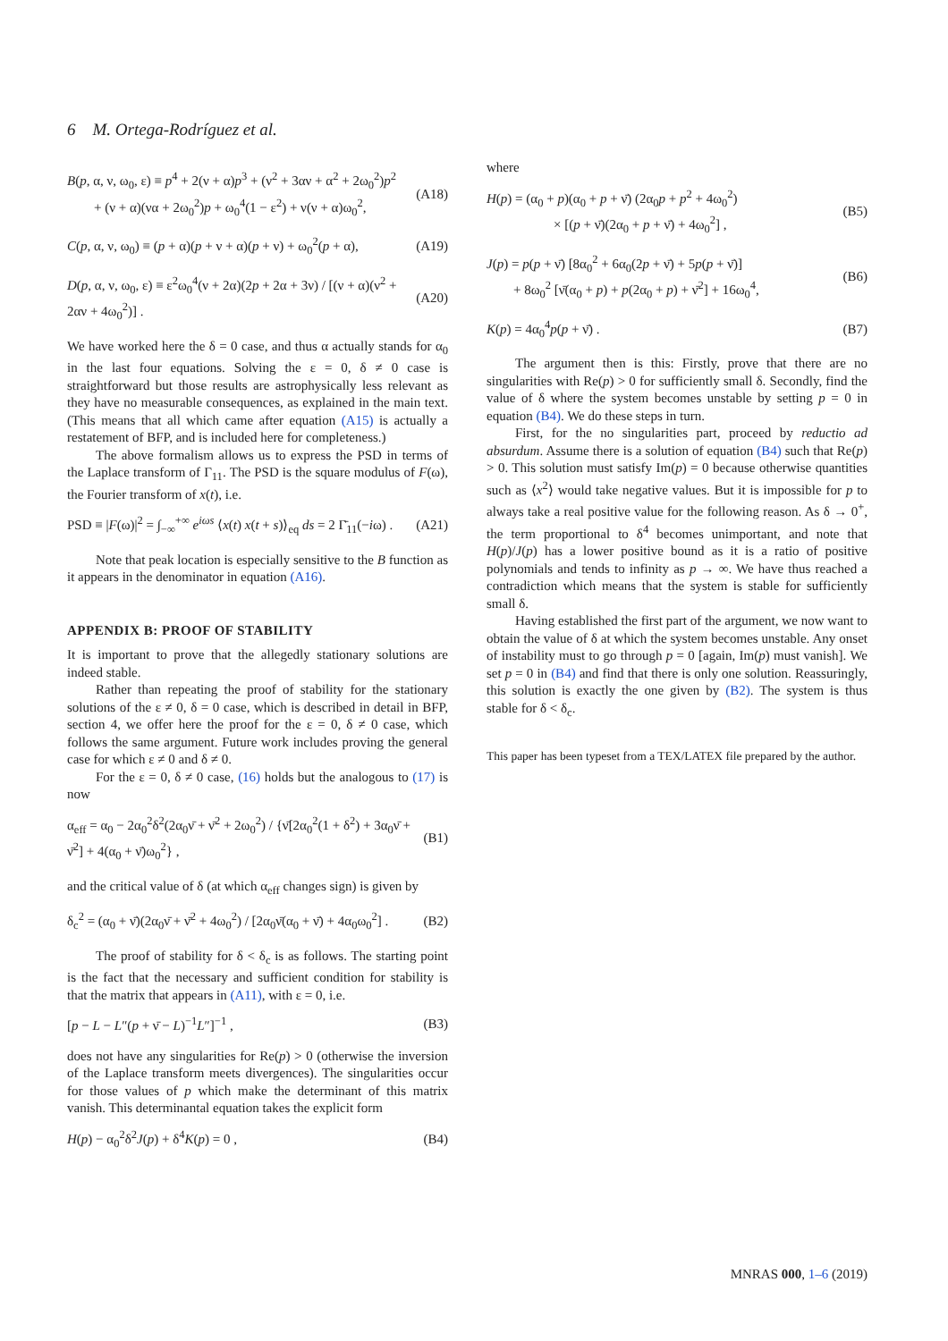6 M. Ortega-Rodríguez et al.
B(p, α, ν, ω<sub>0</sub>, ε) ≡ p<sup>4</sup> + 2(ν + α)p<sup>3</sup> + (ν<sup>2</sup> + 3αν + α<sup>2</sup> + 2ω<sub>0</sub><sup>2</sup>)p<sup>2</sup>
+ (ν + α)(να + 2ω<sub>0</sub><sup>2</sup>)p + ω<sub>0</sub><sup>4</sup>(1 − ε<sup>2</sup>) + ν(ν + α)ω<sub>0</sub><sup>2</sup>, (A18)
C(p, α, ν, ω<sub>0</sub>) ≡ (p + α)(p + ν + α)(p + ν) + ω<sub>0</sub><sup>2</sup>(p + α), (A19)
D(p, α, ν, ω<sub>0</sub>, ε) ≡ ε<sup>2</sup>ω<sub>0</sub><sup>4</sup>(ν + 2α)(2p + 2α + 3ν) / [(ν + α)(ν<sup>2</sup> + 2αν + 4ω<sub>0</sub><sup>2</sup>)] . (A20)
We have worked here the δ = 0 case, and thus α actually stands for α<sub>0</sub> in the last four equations. Solving the ε = 0, δ ≠ 0 case is straightforward but those results are astrophysically less relevant as they have no measurable consequences, as explained in the main text. (This means that all which came after equation (A15) is actually a restatement of BFP, and is included here for completeness.)
The above formalism allows us to express the PSD in terms of the Laplace transform of Γ<sub>11</sub>. The PSD is the square modulus of F(ω), the Fourier transform of x(t), i.e.
PSD ≡ |F(ω)|<sup>2</sup> = ∫<sub>−∞</sub><sup>+∞</sup> e<sup>iωs</sup> ⟨x(t) x(t + s)⟩<sub>eq</sub> ds = 2 Γ̄<sub>11</sub>(−iω) . (A21)
Note that peak location is especially sensitive to the B function as it appears in the denominator in equation (A16).
APPENDIX B: PROOF OF STABILITY
It is important to prove that the allegedly stationary solutions are indeed stable.
Rather than repeating the proof of stability for the stationary solutions of the ε ≠ 0, δ = 0 case, which is described in detail in BFP, section 4, we offer here the proof for the ε = 0, δ ≠ 0 case, which follows the same argument. Future work includes proving the general case for which ε ≠ 0 and δ ≠ 0.
For the ε = 0, δ ≠ 0 case, (16) holds but the analogous to (17) is now
α<sub>eff</sub> = α<sub>0</sub> − 2α<sub>0</sub><sup>2</sup>δ<sup>2</sup>(2α<sub>0</sub>ν̄ + ν̄<sup>2</sup> + 2ω<sub>0</sub><sup>2</sup>) / {ν̄[2α<sub>0</sub><sup>2</sup>(1 + δ<sup>2</sup>) + 3α<sub>0</sub>ν̄ + ν̄<sup>2</sup>] + 4(α<sub>0</sub> + ν̄)ω<sub>0</sub><sup>2</sup>} , (B1)
and the critical value of δ (at which α<sub>eff</sub> changes sign) is given by
δ<sub>c</sub><sup>2</sup> = (α<sub>0</sub> + ν̄)(2α<sub>0</sub>ν̄ + ν̄<sup>2</sup> + 4ω<sub>0</sub><sup>2</sup>) / [2α<sub>0</sub>ν̄(α<sub>0</sub> + ν̄) + 4α<sub>0</sub>ω<sub>0</sub><sup>2</sup>] . (B2)
The proof of stability for δ < δ<sub>c</sub> is as follows. The starting point is the fact that the necessary and sufficient condition for stability is that the matrix that appears in (A11), with ε = 0, i.e.
[p − L − L″(p + ν̄ − L)<sup>−1</sup>L″]<sup>−1</sup> , (B3)
does not have any singularities for Re(p) > 0 (otherwise the inversion of the Laplace transform meets divergences). The singularities occur for those values of p which make the determinant of this matrix vanish. This determinantal equation takes the explicit form
H(p) − α<sub>0</sub><sup>2</sup>δ<sup>2</sup>J(p) + δ<sup>4</sup>K(p) = 0 , (B4)
where
H(p) = (α<sub>0</sub> + p)(α<sub>0</sub> + p + ν̄) (2α<sub>0</sub>p + p<sup>2</sup> + 4ω<sub>0</sub><sup>2</sup>)
× [(p + ν̄)(2α<sub>0</sub> + p + ν̄) + 4ω<sub>0</sub><sup>2</sup>] , (B5)
J(p) = p(p + ν̄) [8α<sub>0</sub><sup>2</sup> + 6α<sub>0</sub>(2p + ν̄) + 5p(p + ν̄)]
+ 8ω<sub>0</sub><sup>2</sup> [ν̄(α<sub>0</sub> + p) + p(2α<sub>0</sub> + p) + ν̄<sup>2</sup>] + 16ω<sub>0</sub><sup>4</sup>, (B6)
K(p) = 4α<sub>0</sub><sup>4</sup>p(p + ν̄) . (B7)
The argument then is this: Firstly, prove that there are no singularities with Re(p) > 0 for sufficiently small δ. Secondly, find the value of δ where the system becomes unstable by setting p = 0 in equation (B4). We do these steps in turn.
First, for the no singularities part, proceed by reductio ad absurdum. Assume there is a solution of equation (B4) such that Re(p) > 0. This solution must satisfy Im(p) = 0 because otherwise quantities such as ⟨x<sup>2</sup>⟩ would take negative values. But it is impossible for p to always take a real positive value for the following reason. As δ → 0<sup>+</sup>, the term proportional to δ<sup>4</sup> becomes unimportant, and note that H(p)/J(p) has a lower positive bound as it is a ratio of positive polynomials and tends to infinity as p → ∞. We have thus reached a contradiction which means that the system is stable for sufficiently small δ.
Having established the first part of the argument, we now want to obtain the value of δ at which the system becomes unstable. Any onset of instability must to go through p = 0 [again, Im(p) must vanish]. We set p = 0 in (B4) and find that there is only one solution. Reassuringly, this solution is exactly the one given by (B2). The system is thus stable for δ < δ<sub>c</sub>.
This paper has been typeset from a TEX/LATEX file prepared by the author.
MNRAS 000, 1–6 (2019)